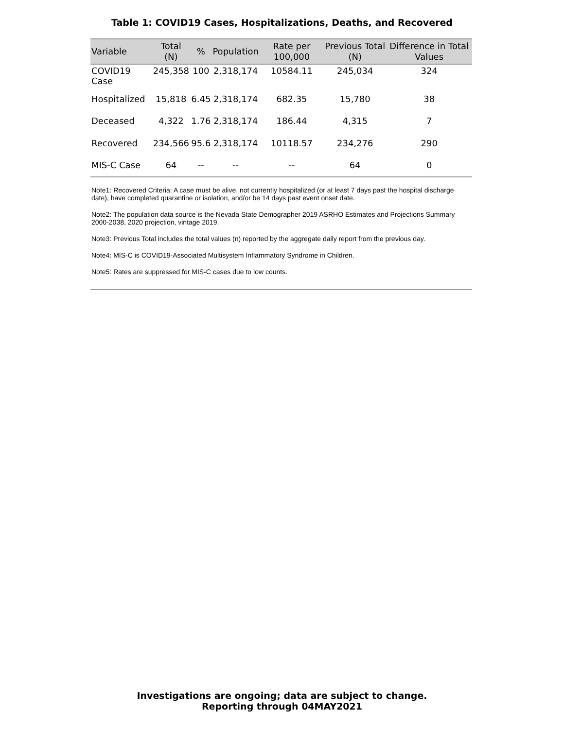Table 1: COVID19 Cases, Hospitalizations, Deaths, and Recovered
| Variable | Total (N) | % | Population | Rate per 100,000 | Previous Total (N) | Difference in Total Values |
| --- | --- | --- | --- | --- | --- | --- |
| COVID19 Case | 245,358 | 100 | 2,318,174 | 10584.11 | 245,034 | 324 |
| Hospitalized | 15,818 | 6.45 | 2,318,174 | 682.35 | 15,780 | 38 |
| Deceased | 4,322 | 1.76 | 2,318,174 | 186.44 | 4,315 | 7 |
| Recovered | 234,566 | 95.6 | 2,318,174 | 10118.57 | 234,276 | 290 |
| MIS-C Case | 64 | -- | -- | -- | 64 | 0 |
Note1: Recovered Criteria: A case must be alive, not currently hospitalized (or at least 7 days past the hospital discharge date), have completed quarantine or isolation, and/or be 14 days past event onset date.
Note2: The population data source is the Nevada State Demographer 2019 ASRHO Estimates and Projections Summary 2000-2038, 2020 projection, vintage 2019.
Note3: Previous Total includes the total values (n) reported by the aggregate daily report from the previous day.
Note4: MIS-C is COVID19-Associated Multisystem Inflammatory Syndrome in Children.
Note5: Rates are suppressed for MIS-C cases due to low counts.
Investigations are ongoing; data are subject to change.
Reporting through 04MAY2021